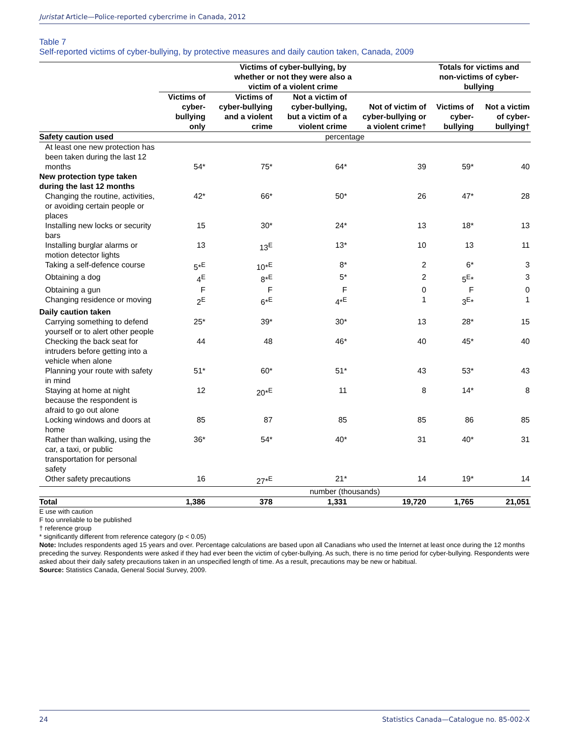Juristat Article—Police-reported cybercrime in Canada, 2012
Table 7
Self-reported victims of cyber-bullying, by protective measures and daily caution taken, Canada, 2009
| | Victims of cyber-bullying, by whether or not they were also a victim of a violent crime | | | | Totals for victims and non-victims of cyber- bullying | |
| --- | --- | --- | --- | --- | --- | --- |
| | Victims of cyber- bullying only | Victims of cyber-bullying and a violent crime | Not a victim of cyber-bullying, but a victim of a violent crime | Not of victim of cyber-bullying or a violent crime† | Victims of cyber- bullying | Not a victim of cyber- bullying† |
| Safety caution used | percentage | | | | | |
| At least one new protection has been taken during the last 12 months | 54* | 75* | 64* | 39 | 59* | 40 |
| New protection type taken during the last 12 months | | | | | | |
| Changing the routine, activities, or avoiding certain people or places | 42* | 66* | 50* | 26 | 47* | 28 |
| Installing new locks or security bars | 15 | 30* | 24* | 13 | 18* | 13 |
| Installing burglar alarms or motion detector lights | 13 | 13<sup>E</sup> | 13* | 10 | 13 | 11 |
| Taking a self-defence course | 5*<sup>E</sup> | 10*<sup>E</sup> | 8* | 2 | 6* | 3 |
| Obtaining a dog | 4<sup>E</sup> | 8*<sup>E</sup> | 5* | 2 | 5<sup>E</sup>* | 3 |
| Obtaining a gun | F | F | F | 0 | F | 0 |
| Changing residence or moving | 2<sup>E</sup> | 6*<sup>E</sup> | 4*<sup>E</sup> | 1 | 3<sup>E</sup>* | 1 |
| Daily caution taken | | | | | | |
| Carrying something to defend yourself or to alert other people | 25* | 39* | 30* | 13 | 28* | 15 |
| Checking the back seat for intruders before getting into a vehicle when alone | 44 | 48 | 46* | 40 | 45* | 40 |
| Planning your route with safety in mind | 51* | 60* | 51* | 43 | 53* | 43 |
| Staying at home at night because the respondent is afraid to go out alone | 12 | 20*<sup>E</sup> | 11 | 8 | 14* | 8 |
| Locking windows and doors at home | 85 | 87 | 85 | 85 | 86 | 85 |
| Rather than walking, using the car, a taxi, or public transportation for personal safety | 36* | 54* | 40* | 31 | 40* | 31 |
| Other safety precautions | 16 | 27*<sup>E</sup> | 21* | 14 | 19* | 14 |
| | number (thousands) | | | | | |
| Total | 1,386 | 378 | 1,331 | 19,720 | 1,765 | 21,051 |
E use with caution
F too unreliable to be published
† reference group
* significantly different from reference category (p < 0.05)
Note: Includes respondents aged 15 years and over. Percentage calculations are based upon all Canadians who used the Internet at least once during the 12 months preceding the survey. Respondents were asked if they had ever been the victim of cyber-bullying. As such, there is no time period for cyber-bullying. Respondents were asked about their daily safety precautions taken in an unspecified length of time. As a result, precautions may be new or habitual.
Source: Statistics Canada, General Social Survey, 2009.
24 Statistics Canada—Catalogue no. 85-002-X